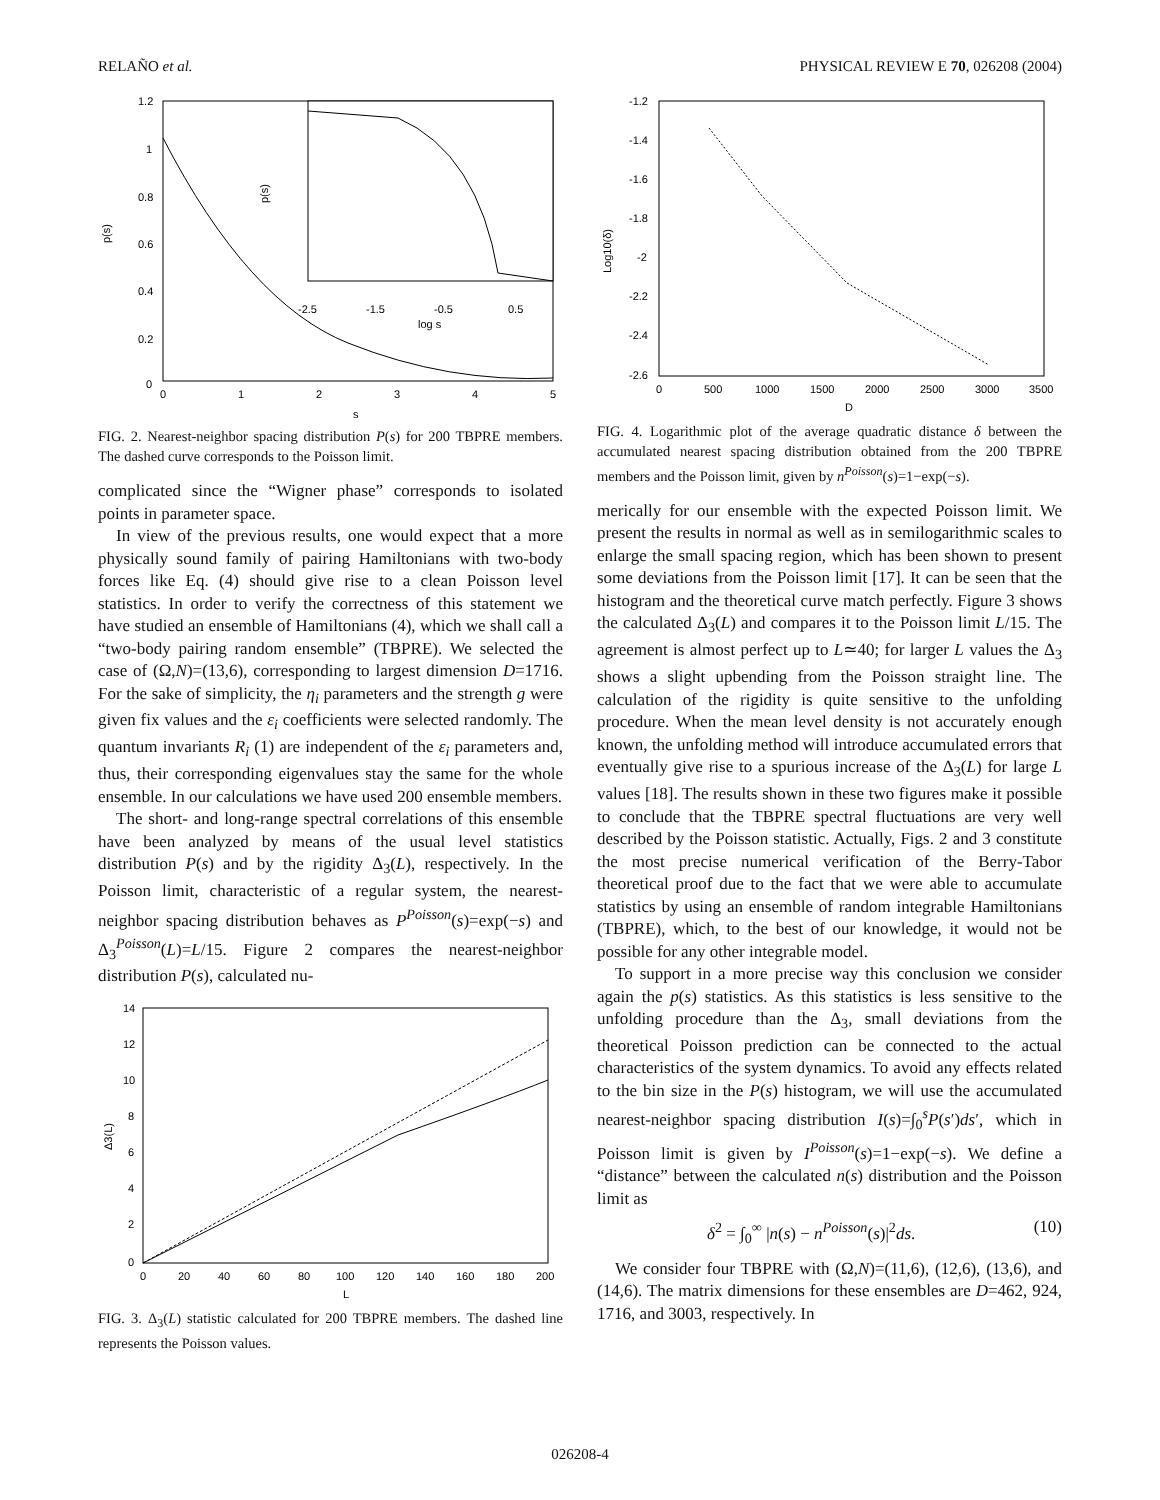RELAÑO et al. PHYSICAL REVIEW E 70, 026208 (2004)
1.2
1
0.8
0.6
0.4
0.2
0
0
1
2
3
4
5
s
p(s)
-2.5
-1.5
-0.5
0.5
log s
p(s)
FIG. 2. Nearest-neighbor spacing distribution P(s) for 200 TBPRE members. The dashed curve corresponds to the Poisson limit.
complicated since the “Wigner phase” corresponds to isolated points in parameter space.
In view of the previous results, one would expect that a more physically sound family of pairing Hamiltonians with two-body forces like Eq. (4) should give rise to a clean Poisson level statistics. In order to verify the correctness of this statement we have studied an ensemble of Hamiltonians (4), which we shall call a “two-body pairing random ensemble” (TBPRE). We selected the case of (Ω,N)=(13,6), corresponding to largest dimension D=1716. For the sake of simplicity, the η<sub>i</sub> parameters and the strength g were given fix values and the ε<sub>i</sub> coefficients were selected randomly. The quantum invariants R<sub>i</sub> (1) are independent of the ε<sub>i</sub> parameters and, thus, their corresponding eigenvalues stay the same for the whole ensemble. In our calculations we have used 200 ensemble members.
The short- and long-range spectral correlations of this ensemble have been analyzed by means of the usual level statistics distribution P(s) and by the rigidity Δ<sub>3</sub>(L), respectively. In the Poisson limit, characteristic of a regular system, the nearest-neighbor spacing distribution behaves as P<sup>Poisson</sup>(s)=exp(−s) and Δ<sub>3</sub><sup>Poisson</sup>(L)=L/15. Figure 2 compares the nearest-neighbor distribution P(s), calculated nu-
14
12
10
8
6
4
2
0
0
20
40
60
80
100
120
140
160
180
200
L
Δ3(L)
FIG. 3. Δ<sub>3</sub>(L) statistic calculated for 200 TBPRE members. The dashed line represents the Poisson values.
-1.2
-1.4
-1.6
-1.8
-2
-2.2
-2.4
-2.6
0
500
1000
1500
2000
2500
3000
3500
D
Log10(δ)
FIG. 4. Logarithmic plot of the average quadratic distance δ between the accumulated nearest spacing distribution obtained from the 200 TBPRE members and the Poisson limit, given by n<sup>Poisson</sup>(s)=1−exp(−s).
merically for our ensemble with the expected Poisson limit. We present the results in normal as well as in semilogarithmic scales to enlarge the small spacing region, which has been shown to present some deviations from the Poisson limit [17]. It can be seen that the histogram and the theoretical curve match perfectly. Figure 3 shows the calculated Δ<sub>3</sub>(L) and compares it to the Poisson limit L/15. The agreement is almost perfect up to L≃40; for larger L values the Δ<sub>3</sub> shows a slight upbending from the Poisson straight line. The calculation of the rigidity is quite sensitive to the unfolding procedure. When the mean level density is not accurately enough known, the unfolding method will introduce accumulated errors that eventually give rise to a spurious increase of the Δ<sub>3</sub>(L) for large L values [18]. The results shown in these two figures make it possible to conclude that the TBPRE spectral fluctuations are very well described by the Poisson statistic. Actually, Figs. 2 and 3 constitute the most precise numerical verification of the Berry-Tabor theoretical proof due to the fact that we were able to accumulate statistics by using an ensemble of random integrable Hamiltonians (TBPRE), which, to the best of our knowledge, it would not be possible for any other integrable model.
To support in a more precise way this conclusion we consider again the p(s) statistics. As this statistics is less sensitive to the unfolding procedure than the Δ<sub>3</sub>, small deviations from the theoretical Poisson prediction can be connected to the actual characteristics of the system dynamics. To avoid any effects related to the bin size in the P(s) histogram, we will use the accumulated nearest-neighbor spacing distribution I(s)=∫<sub>0</sub><sup>s</sup>P(s′)ds′, which in Poisson limit is given by I<sup>Poisson</sup>(s)=1−exp(−s). We define a “distance” between the calculated n(s) distribution and the Poisson limit as
δ<sup>2</sup> = ∫<sub>0</sub><sup>∞</sup> |n(s) − n<sup>Poisson</sup>(s)|<sup>2</sup>ds. (10)
We consider four TBPRE with (Ω,N)=(11,6), (12,6), (13,6), and (14,6). The matrix dimensions for these ensembles are D=462, 924, 1716, and 3003, respectively. In
026208-4